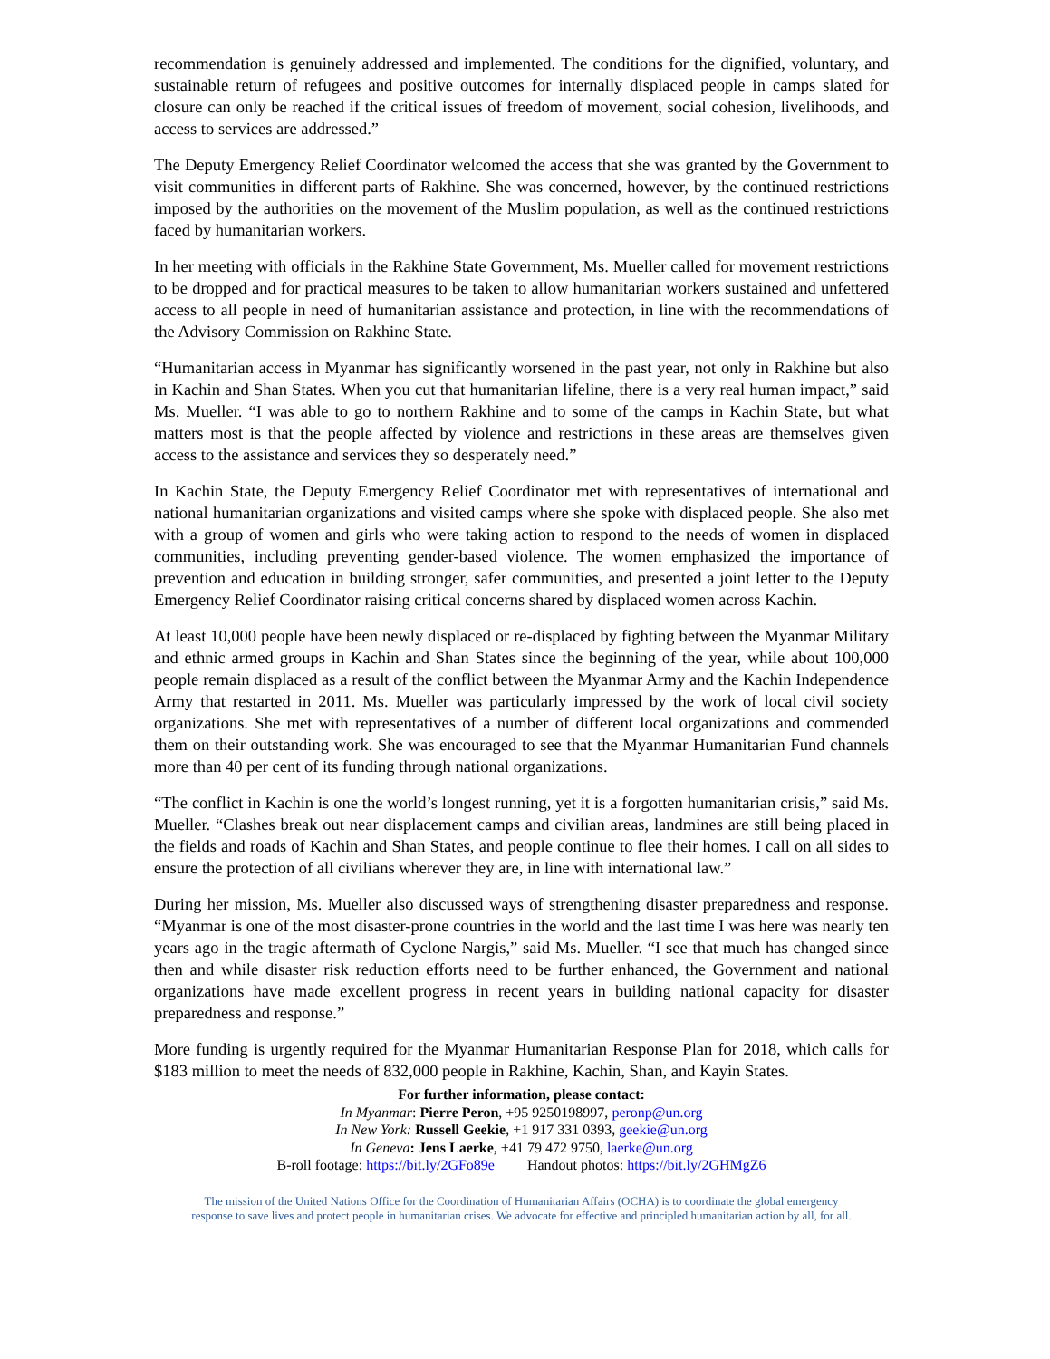recommendation is genuinely addressed and implemented. The conditions for the dignified, voluntary, and sustainable return of refugees and positive outcomes for internally displaced people in camps slated for closure can only be reached if the critical issues of freedom of movement, social cohesion, livelihoods, and access to services are addressed.”
The Deputy Emergency Relief Coordinator welcomed the access that she was granted by the Government to visit communities in different parts of Rakhine. She was concerned, however, by the continued restrictions imposed by the authorities on the movement of the Muslim population, as well as the continued restrictions faced by humanitarian workers.
In her meeting with officials in the Rakhine State Government, Ms. Mueller called for movement restrictions to be dropped and for practical measures to be taken to allow humanitarian workers sustained and unfettered access to all people in need of humanitarian assistance and protection, in line with the recommendations of the Advisory Commission on Rakhine State.
“Humanitarian access in Myanmar has significantly worsened in the past year, not only in Rakhine but also in Kachin and Shan States. When you cut that humanitarian lifeline, there is a very real human impact,” said Ms. Mueller. “I was able to go to northern Rakhine and to some of the camps in Kachin State, but what matters most is that the people affected by violence and restrictions in these areas are themselves given access to the assistance and services they so desperately need.”
In Kachin State, the Deputy Emergency Relief Coordinator met with representatives of international and national humanitarian organizations and visited camps where she spoke with displaced people. She also met with a group of women and girls who were taking action to respond to the needs of women in displaced communities, including preventing gender-based violence. The women emphasized the importance of prevention and education in building stronger, safer communities, and presented a joint letter to the Deputy Emergency Relief Coordinator raising critical concerns shared by displaced women across Kachin.
At least 10,000 people have been newly displaced or re-displaced by fighting between the Myanmar Military and ethnic armed groups in Kachin and Shan States since the beginning of the year, while about 100,000 people remain displaced as a result of the conflict between the Myanmar Army and the Kachin Independence Army that restarted in 2011. Ms. Mueller was particularly impressed by the work of local civil society organizations. She met with representatives of a number of different local organizations and commended them on their outstanding work. She was encouraged to see that the Myanmar Humanitarian Fund channels more than 40 per cent of its funding through national organizations.
“The conflict in Kachin is one the world’s longest running, yet it is a forgotten humanitarian crisis,” said Ms. Mueller. “Clashes break out near displacement camps and civilian areas, landmines are still being placed in the fields and roads of Kachin and Shan States, and people continue to flee their homes. I call on all sides to ensure the protection of all civilians wherever they are, in line with international law.”
During her mission, Ms. Mueller also discussed ways of strengthening disaster preparedness and response. “Myanmar is one of the most disaster-prone countries in the world and the last time I was here was nearly ten years ago in the tragic aftermath of Cyclone Nargis,” said Ms. Mueller. “I see that much has changed since then and while disaster risk reduction efforts need to be further enhanced, the Government and national organizations have made excellent progress in recent years in building national capacity for disaster preparedness and response.”
More funding is urgently required for the Myanmar Humanitarian Response Plan for 2018, which calls for $183 million to meet the needs of 832,000 people in Rakhine, Kachin, Shan, and Kayin States.
For further information, please contact:
In Myanmar: Pierre Peron, +95 9250198997, peronp@un.org
In New York: Russell Geekie, +1 917 331 0393, geekie@un.org
In Geneva: Jens Laerke, +41 79 472 9750, laerke@un.org
B-roll footage: https://bit.ly/2GFo89e Handout photos: https://bit.ly/2GHMgZ6
The mission of the United Nations Office for the Coordination of Humanitarian Affairs (OCHA) is to coordinate the global emergency
response to save lives and protect people in humanitarian crises. We advocate for effective and principled humanitarian action by all, for all.